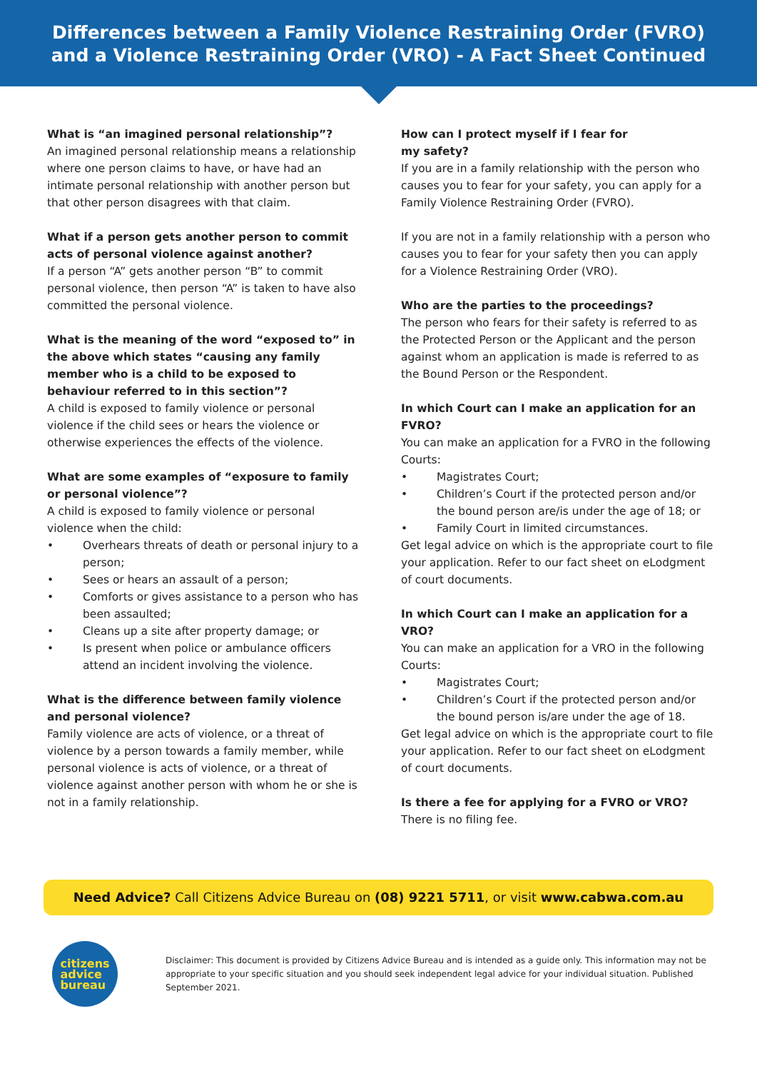Differences between a Family Violence Restraining Order (FVRO)
and a Violence Restraining Order (VRO) - A Fact Sheet Continued
What is “an imagined personal relationship”?
An imagined personal relationship means a relationship where one person claims to have, or have had an intimate personal relationship with another person but that other person disagrees with that claim.
What if a person gets another person to commit acts of personal violence against another?
If a person “A” gets another person “B” to commit personal violence, then person “A” is taken to have also committed the personal violence.
What is the meaning of the word “exposed to” in the above which states “causing any family member who is a child to be exposed to behaviour referred to in this section”?
A child is exposed to family violence or personal violence if the child sees or hears the violence or otherwise experiences the effects of the violence.
What are some examples of “exposure to family or personal violence”?
A child is exposed to family violence or personal violence when the child:
• Overhears threats of death or personal injury to a person;
• Sees or hears an assault of a person;
• Comforts or gives assistance to a person who has been assaulted;
• Cleans up a site after property damage; or
• Is present when police or ambulance officers attend an incident involving the violence.
What is the difference between family violence and personal violence?
Family violence are acts of violence, or a threat of violence by a person towards a family member, while personal violence is acts of violence, or a threat of violence against another person with whom he or she is not in a family relationship.
How can I protect myself if I fear for
my safety?
If you are in a family relationship with the person who causes you to fear for your safety, you can apply for a Family Violence Restraining Order (FVRO).
If you are not in a family relationship with a person who causes you to fear for your safety then you can apply for a Violence Restraining Order (VRO).
Who are the parties to the proceedings?
The person who fears for their safety is referred to as the Protected Person or the Applicant and the person against whom an application is made is referred to as the Bound Person or the Respondent.
In which Court can I make an application for an FVRO?
You can make an application for a FVRO in the following Courts:
• Magistrates Court;
• Children’s Court if the protected person and/or the bound person are/is under the age of 18; or
• Family Court in limited circumstances.
Get legal advice on which is the appropriate court to file your application. Refer to our fact sheet on eLodgment of court documents.
In which Court can I make an application for a VRO?
You can make an application for a VRO in the following Courts:
• Magistrates Court;
• Children’s Court if the protected person and/or the bound person is/are under the age of 18.
Get legal advice on which is the appropriate court to file your application. Refer to our fact sheet on eLodgment of court documents.
Is there a fee for applying for a FVRO or VRO?
There is no filing fee.
Need Advice? Call Citizens Advice Bureau on (08) 9221 5711, or visit www.cabwa.com.au
citizens
advice
bureau
Disclaimer: This document is provided by Citizens Advice Bureau and is intended as a guide only. This information may not be appropriate to your specific situation and you should seek independent legal advice for your individual situation. Published September 2021.